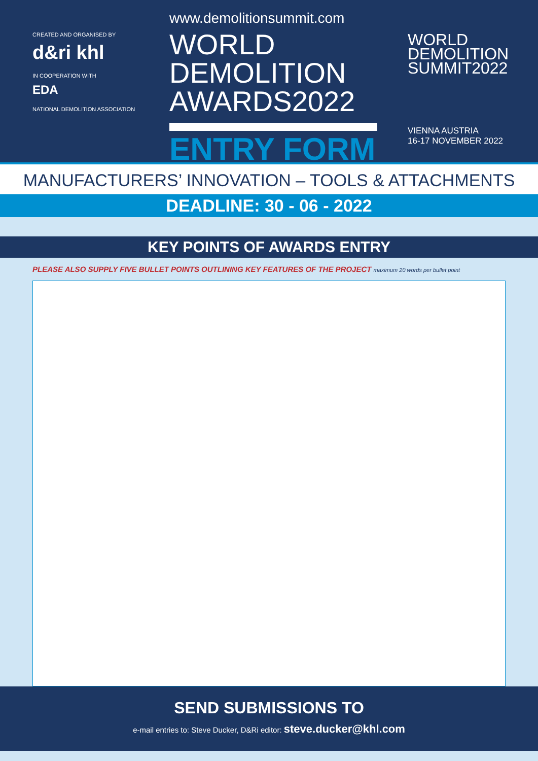CREATED AND ORGANISED BY
d&ri khl
IN COOPERATION WITH
EDA
NATIONAL DEMOLITION ASSOCIATION
www.demolitionsummit.com
WORLD
DEMOLITION
AWARDS2022
ENTRY FORM
WORLD
DEMOLITION
SUMMIT2022
VIENNA AUSTRIA
16-17 NOVEMBER 2022
MANUFACTURERS’ INNOVATION – TOOLS & ATTACHMENTS
DEADLINE: 30 - 06 - 2022
KEY POINTS OF AWARDS ENTRY
PLEASE ALSO SUPPLY FIVE BULLET POINTS OUTLINING KEY FEATURES OF THE PROJECT maximum 20 words per bullet point
SEND SUBMISSIONS TO
e-mail entries to: Steve Ducker, D&Ri editor: steve.ducker@khl.com